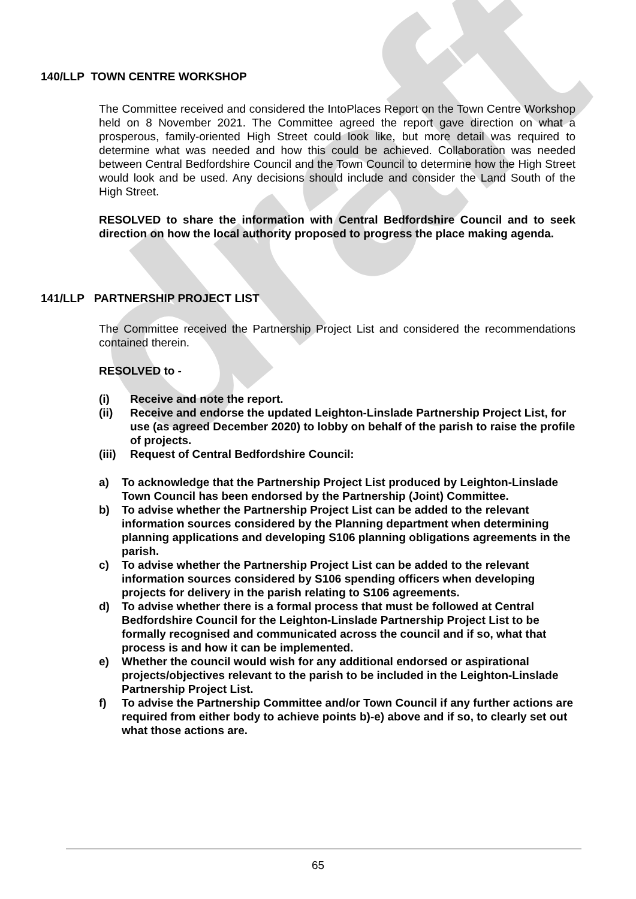draft
140/LLP TOWN CENTRE WORKSHOP
The Committee received and considered the IntoPlaces Report on the Town Centre Workshop held on 8 November 2021. The Committee agreed the report gave direction on what a prosperous, family-oriented High Street could look like, but more detail was required to determine what was needed and how this could be achieved. Collaboration was needed between Central Bedfordshire Council and the Town Council to determine how the High Street would look and be used. Any decisions should include and consider the Land South of the High Street.
RESOLVED to share the information with Central Bedfordshire Council and to seek direction on how the local authority proposed to progress the place making agenda.
141/LLP PARTNERSHIP PROJECT LIST
The Committee received the Partnership Project List and considered the recommendations contained therein.
RESOLVED to -
(i) Receive and note the report.
(ii) Receive and endorse the updated Leighton-Linslade Partnership Project List, for use (as agreed December 2020) to lobby on behalf of the parish to raise the profile of projects.
(iii) Request of Central Bedfordshire Council:
a) To acknowledge that the Partnership Project List produced by Leighton-Linslade Town Council has been endorsed by the Partnership (Joint) Committee.
b) To advise whether the Partnership Project List can be added to the relevant information sources considered by the Planning department when determining planning applications and developing S106 planning obligations agreements in the parish.
c) To advise whether the Partnership Project List can be added to the relevant information sources considered by S106 spending officers when developing projects for delivery in the parish relating to S106 agreements.
d) To advise whether there is a formal process that must be followed at Central Bedfordshire Council for the Leighton-Linslade Partnership Project List to be formally recognised and communicated across the council and if so, what that process is and how it can be implemented.
e) Whether the council would wish for any additional endorsed or aspirational projects/objectives relevant to the parish to be included in the Leighton-Linslade Partnership Project List.
f) To advise the Partnership Committee and/or Town Council if any further actions are required from either body to achieve points b)-e) above and if so, to clearly set out what those actions are.
65